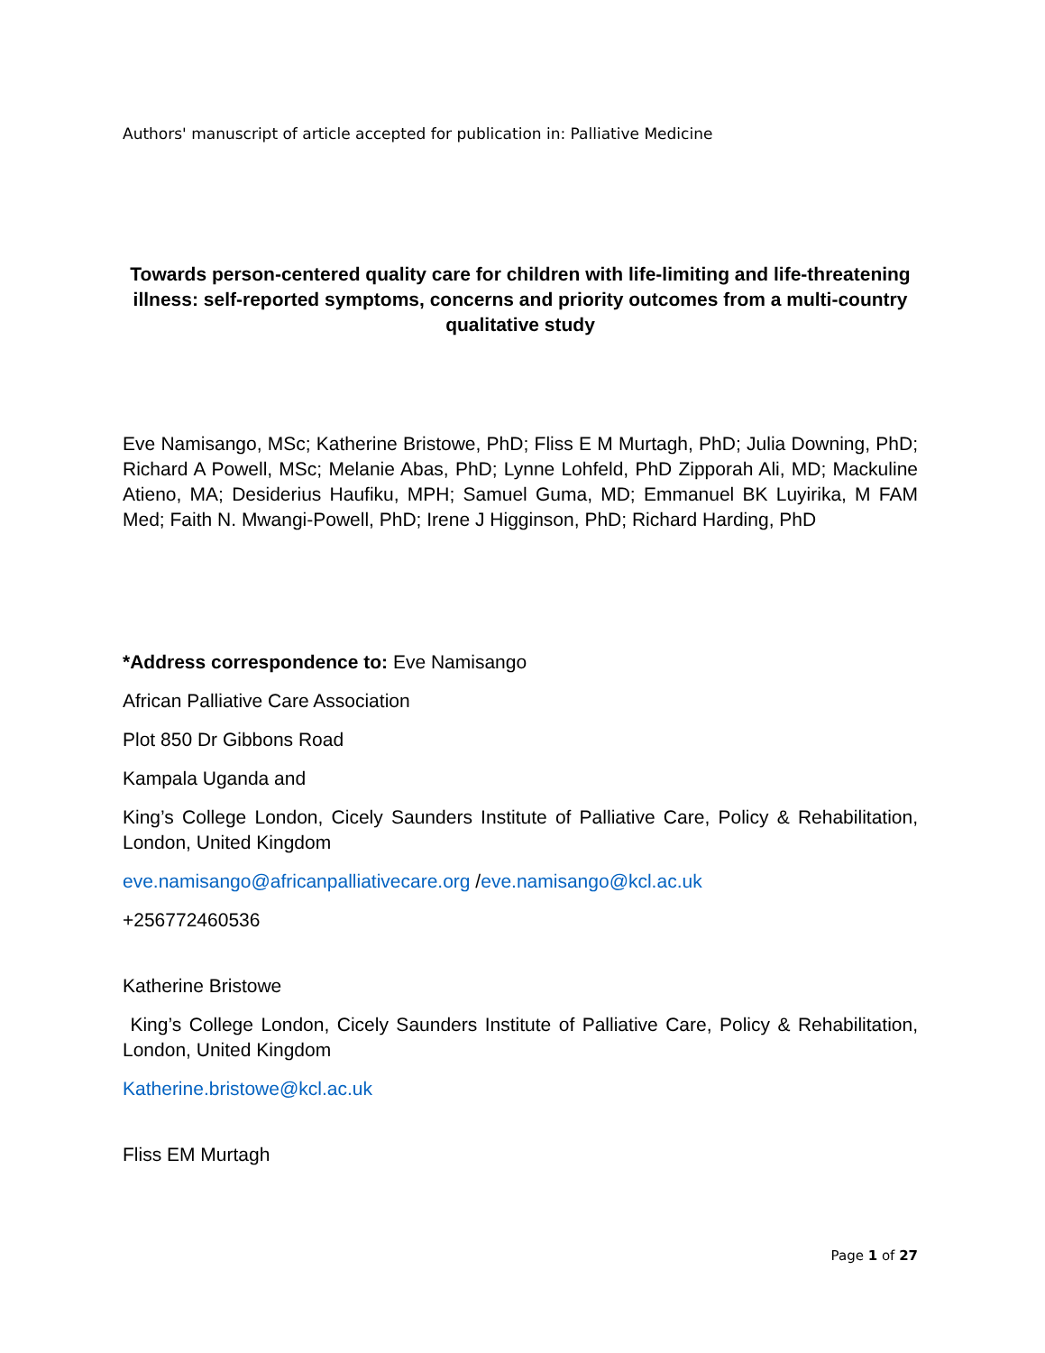Authors' manuscript of article accepted for publication in: Palliative Medicine
Towards person-centered quality care for children with life-limiting and life-threatening illness: self-reported symptoms, concerns and priority outcomes from a multi-country qualitative study
Eve Namisango, MSc; Katherine Bristowe, PhD; Fliss E M Murtagh, PhD; Julia Downing, PhD; Richard A Powell, MSc; Melanie Abas, PhD; Lynne Lohfeld, PhD Zipporah Ali, MD; Mackuline Atieno, MA; Desiderius Haufiku, MPH; Samuel Guma, MD; Emmanuel BK Luyirika, M FAM Med; Faith N. Mwangi-Powell, PhD; Irene J Higginson, PhD; Richard Harding, PhD
*Address correspondence to: Eve Namisango
African Palliative Care Association
Plot 850 Dr Gibbons Road
Kampala Uganda and
King’s College London, Cicely Saunders Institute of Palliative Care, Policy & Rehabilitation, London, United Kingdom
eve.namisango@africanpalliativecare.org /eve.namisango@kcl.ac.uk
+256772460536
Katherine Bristowe
King’s College London, Cicely Saunders Institute of Palliative Care, Policy & Rehabilitation, London, United Kingdom
Katherine.bristowe@kcl.ac.uk
Fliss EM Murtagh
Page 1 of 27